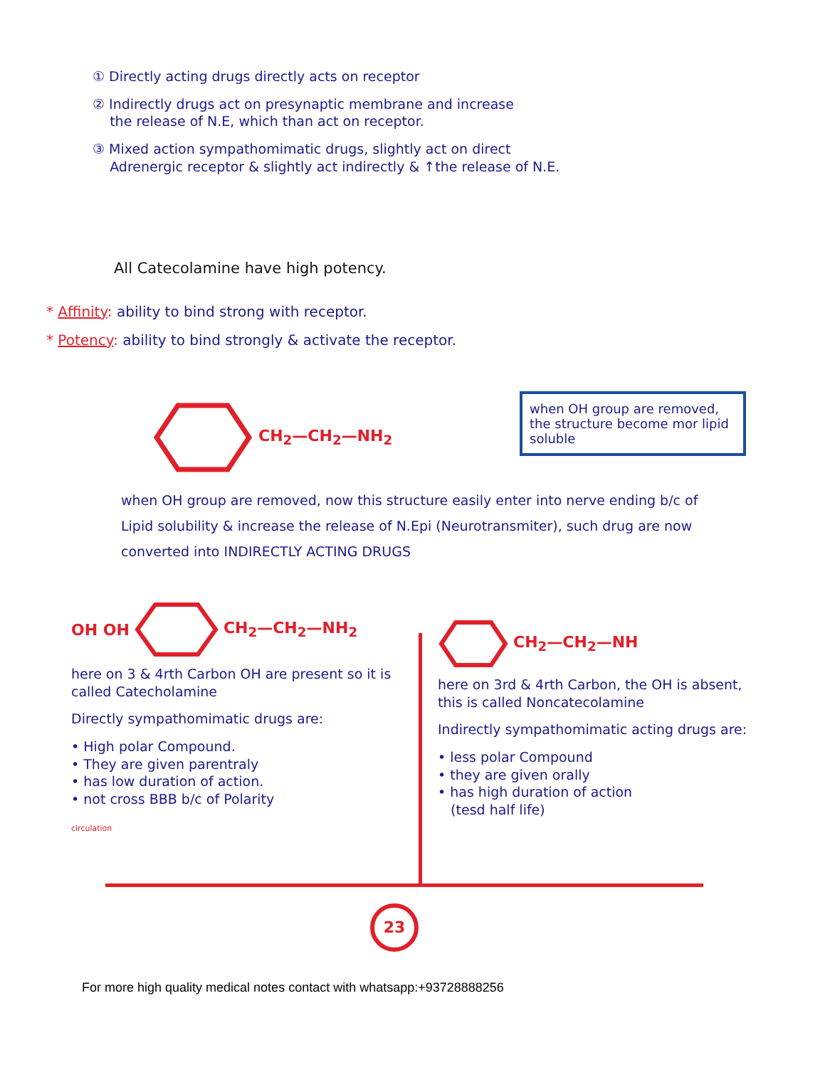① Directly acting drugs directly acts on receptor
② Indirectly drugs act on presynaptic membrane and increase
the release of N.E, which than act on receptor.
③ Mixed action sympathomimatic drugs, slightly act on direct
Adrenergic receptor & slightly act indirectly & ↑the release of N.E.
All Catecolamine have high potency.
* Affinity: ability to bind strong with receptor.
* Potency: ability to bind strongly & activate the receptor.
CH<sub>2</sub>—CH<sub>2</sub>—NH<sub>2</sub>
when OH group are removed, the structure become mor lipid soluble
when OH group are removed, now this structure easily enter into nerve ending b/c of Lipid solubility & increase the release of N.Epi (Neurotransmiter), such drug are now converted into INDIRECTLY ACTING DRUGS
OH OH CH<sub>2</sub>—CH<sub>2</sub>—NH<sub>2</sub>
here on 3 & 4rth Carbon OH are present so it is called Catecholamine
Directly sympathomimatic drugs are:
• High polar Compound.
• They are given parentraly
• has low duration of action.
• not cross BBB b/c of Polarity
circulation
CH<sub>2</sub>—CH<sub>2</sub>—NH
here on 3rd & 4rth Carbon, the OH is absent, this is called Noncatecolamine
Indirectly sympathomimatic acting drugs are:
• less polar Compound
• they are given orally
• has high duration of action
(tesd half life)
23
For more high quality medical notes contact with whatsapp:+93728888256